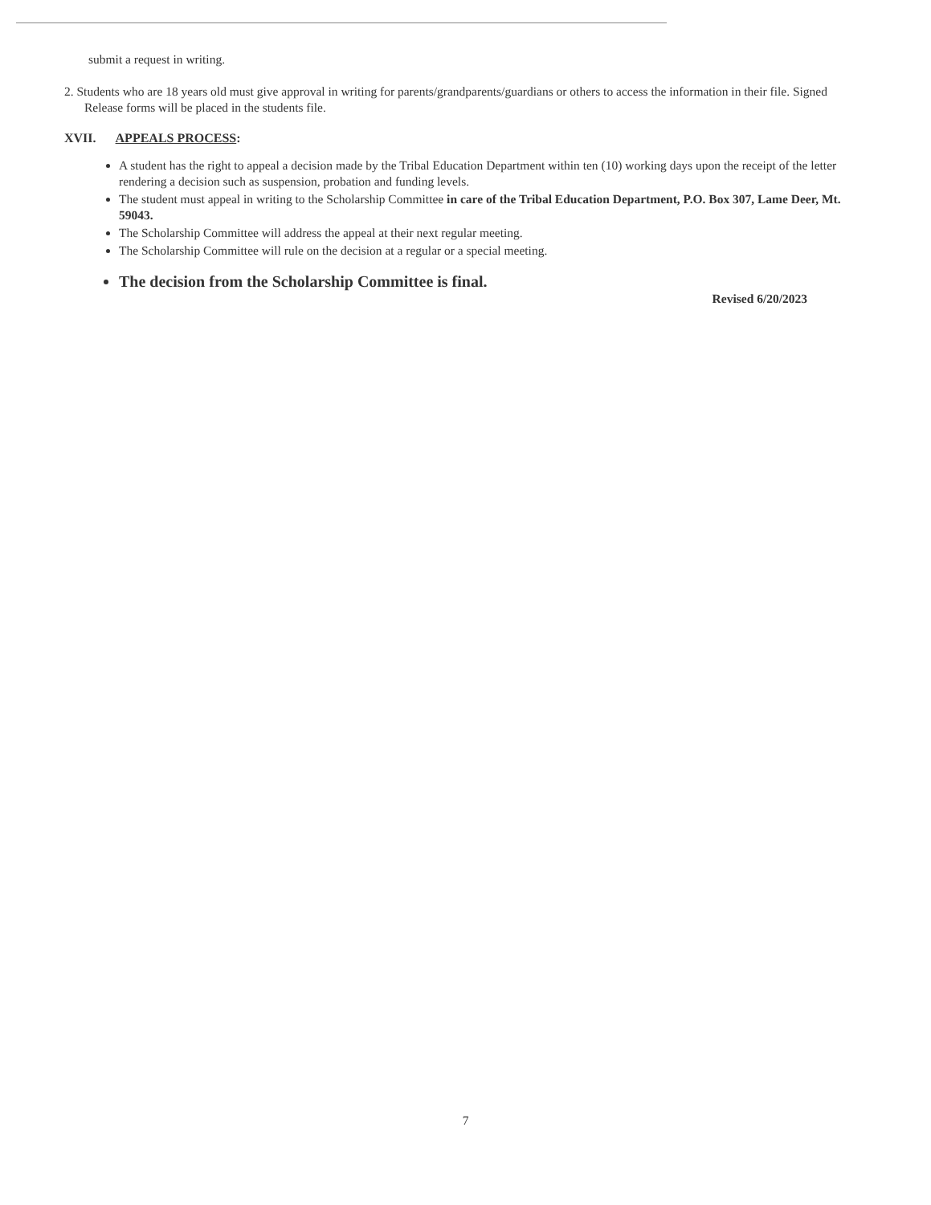submit a request in writing.
2. Students who are 18 years old must give approval in writing for parents/grandparents/guardians or others to access the information in their file. Signed Release forms will be placed in the students file.
XVII. APPEALS PROCESS:
A student has the right to appeal a decision made by the Tribal Education Department within ten (10) working days upon the receipt of the letter rendering a decision such as suspension, probation and funding levels.
The student must appeal in writing to the Scholarship Committee in care of the Tribal Education Department, P.O. Box 307, Lame Deer, Mt. 59043.
The Scholarship Committee will address the appeal at their next regular meeting.
The Scholarship Committee will rule on the decision at a regular or a special meeting.
The decision from the Scholarship Committee is final.
Revised 6/20/2023
7